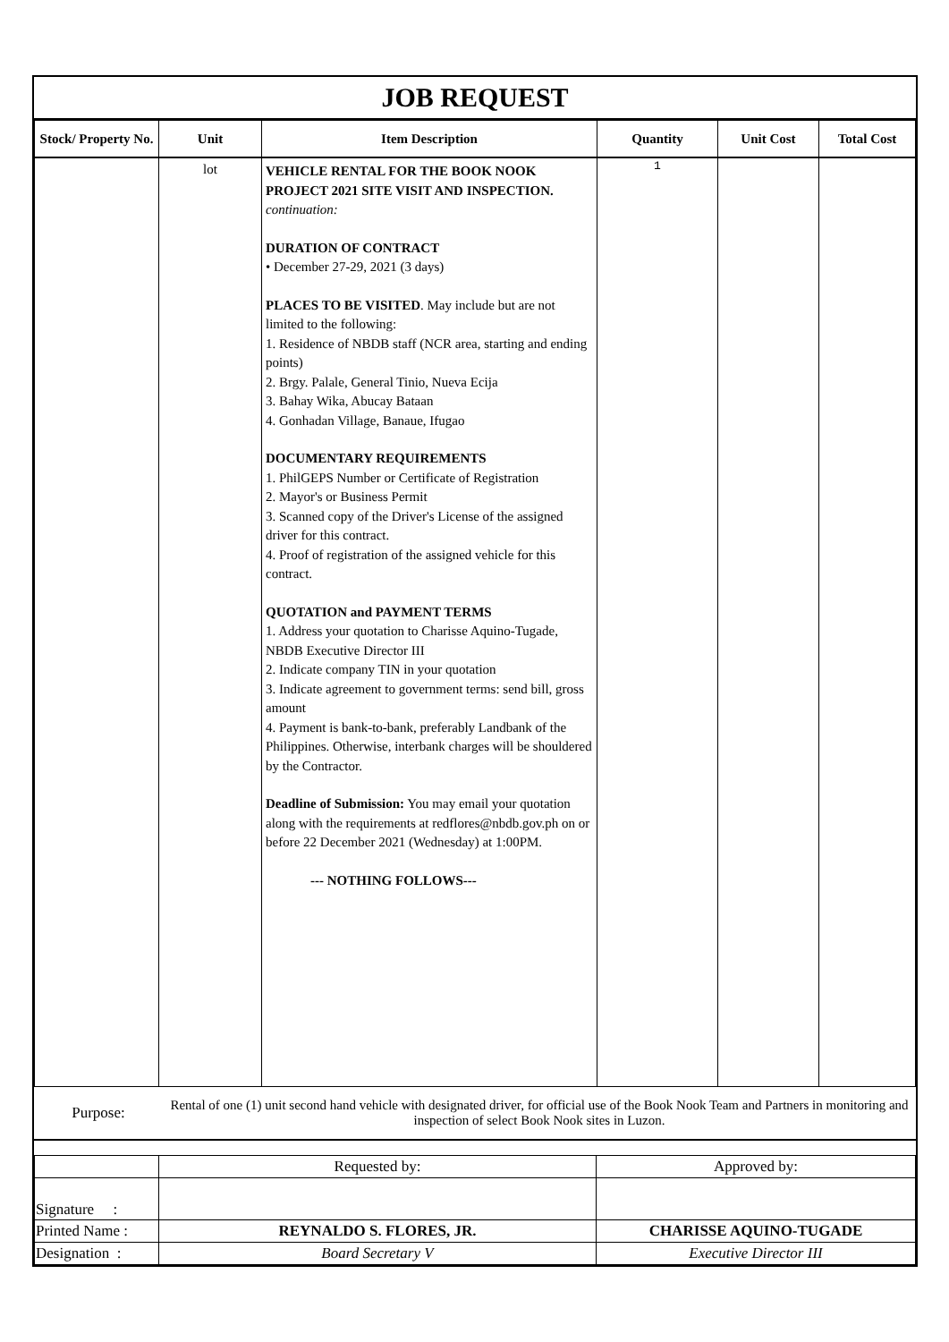JOB REQUEST
| Stock/ Property No. | Unit | Item Description | Quantity | Unit Cost | Total Cost |
| --- | --- | --- | --- | --- | --- |
| | lot | VEHICLE RENTAL FOR THE BOOK NOOK PROJECT 2021 SITE VISIT AND INSPECTION. continuation: DURATION OF CONTRACT • December 27-29, 2021 (3 days) PLACES TO BE VISITED . May include but are not limited to the following: 1. Residence of NBDB staff (NCR area, starting and ending points) 2. Brgy. Palale, General Tinio, Nueva Ecija 3. Bahay Wika, Abucay Bataan 4. Gonhadan Village, Banaue, Ifugao DOCUMENTARY REQUIREMENTS 1. PhilGEPS Number or Certificate of Registration 2. Mayor's or Business Permit 3. Scanned copy of the Driver's License of the assigned driver for this contract. 4. Proof of registration of the assigned vehicle for this contract. QUOTATION and PAYMENT TERMS 1. Address your quotation to Charisse Aquino-Tugade, NBDB Executive Director III 2. Indicate company TIN in your quotation 3. Indicate agreement to government terms: send bill, gross amount 4. Payment is bank-to-bank, preferably Landbank of the Philippines. Otherwise, interbank charges will be shouldered by the Contractor. Deadline of Submission: You may email your quotation along with the requirements at redflores@nbdb.gov.ph on or before 22 December 2021 (Wednesday) at 1:00PM. --- NOTHING FOLLOWS--- | 1 | | |
| Purpose: | Rental of one (1) unit second hand vehicle with designated driver, for official use of the Book Nook Team and Partners in monitoring and inspection of select Book Nook sites in Luzon. |
| | Requested by: | Approved by: |
| Signature : | | |
| Printed Name : | REYNALDO S. FLORES, JR. | CHARISSE AQUINO-TUGADE |
| Designation : | Board Secretary V | Executive Director III |